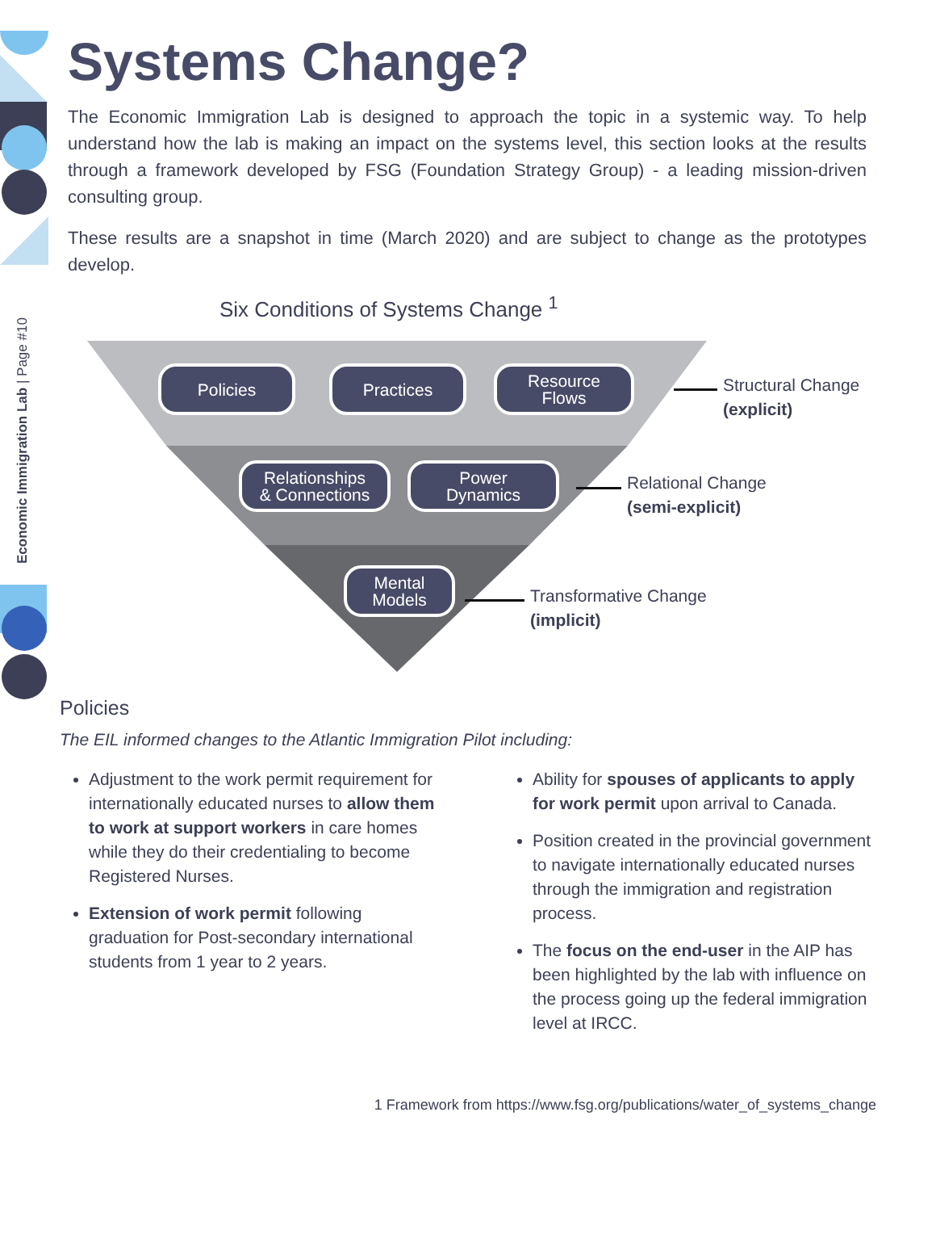Economic Immigration Lab | Page #10
Systems Change?
The Economic Immigration Lab is designed to approach the topic in a systemic way. To help understand how the lab is making an impact on the systems level, this section looks at the results through a framework developed by FSG (Foundation Strategy Group) - a leading mission-driven consulting group.
These results are a snapshot in time (March 2020) and are subject to change as the prototypes develop.
Six Conditions of Systems Change <sup>1</sup>
Policies Practices
Resource
Flows
Relationships
& Connections
Power
Dynamics
Mental
Models
Structural Change
(explicit)
Relational Change
(semi-explicit)
Transformative Change
(implicit)
Policies
The EIL informed changes to the Atlantic Immigration Pilot including:
Adjustment to the work permit requirement for internationally educated nurses to allow them to work at support workers in care homes while they do their credentialing to become Registered Nurses.
Extension of work permit following graduation for Post-secondary international students from 1 year to 2 years.
Ability for spouses of applicants to apply for work permit upon arrival to Canada.
Position created in the provincial government to navigate internationally educated nurses through the immigration and registration process.
The focus on the end-user in the AIP has been highlighted by the lab with influence on the process going up the federal immigration level at IRCC.
1 Framework from https://www.fsg.org/publications/water_of_systems_change